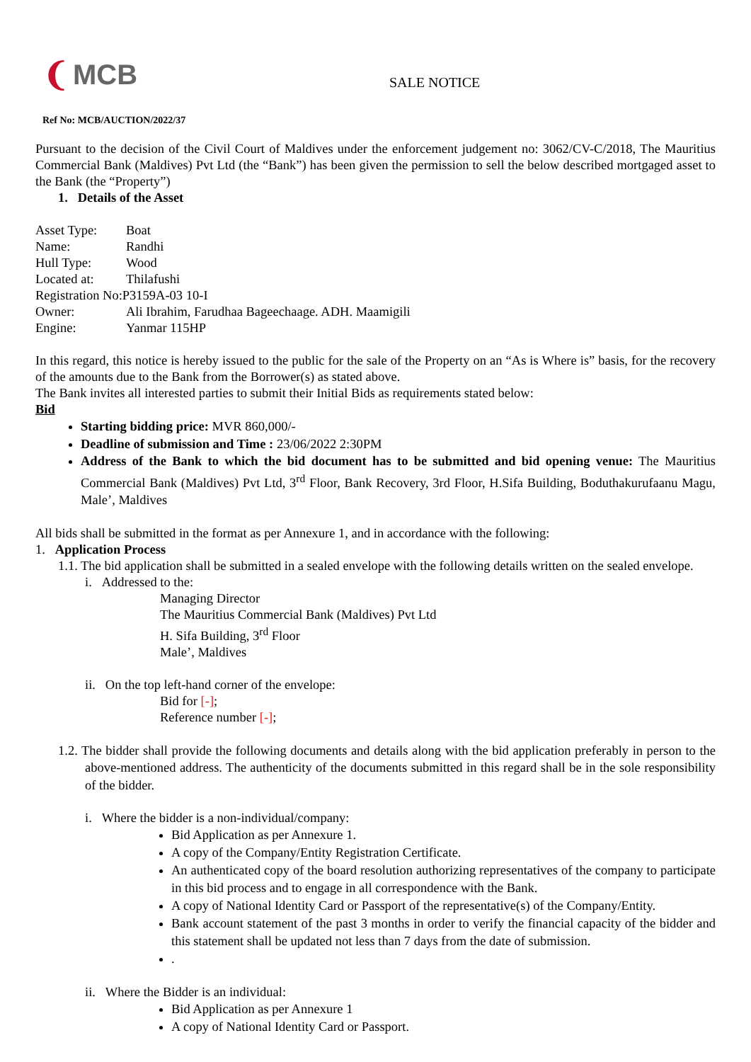❨ MCB
SALE NOTICE
Ref No: MCB/AUCTION/2022/37
Pursuant to the decision of the Civil Court of Maldives under the enforcement judgement no: 3062/CV-C/2018, The Mauritius Commercial Bank (Maldives) Pvt Ltd (the “Bank”) has been given the permission to sell the below described mortgaged asset to the Bank (the “Property”)
1. Details of the Asset
| Asset Type: | Boat |
| Name: | Randhi |
| Hull Type: | Wood |
| Located at: | Thilafushi |
| Registration No:P3159A-03 10-I | |
| Owner: | Ali Ibrahim, Farudhaa Bageechaage. ADH. Maamigili |
| Engine: | Yanmar 115HP |
In this regard, this notice is hereby issued to the public for the sale of the Property on an “As is Where is” basis, for the recovery of the amounts due to the Bank from the Borrower(s) as stated above.
The Bank invites all interested parties to submit their Initial Bids as requirements stated below:
Bid
Starting bidding price: MVR 860,000/-
Deadline of submission and Time : 23/06/2022 2:30PM
Address of the Bank to which the bid document has to be submitted and bid opening venue: The Mauritius Commercial Bank (Maldives) Pvt Ltd, 3<sup>rd</sup> Floor, Bank Recovery, 3rd Floor, H.Sifa Building, Boduthakurufaanu Magu, Male’, Maldives
All bids shall be submitted in the format as per Annexure 1, and in accordance with the following:
1. Application Process
1.1. The bid application shall be submitted in a sealed envelope with the following details written on the sealed envelope.
i. Addressed to the:
Managing Director
The Mauritius Commercial Bank (Maldives) Pvt Ltd
H. Sifa Building, 3<sup>rd</sup> Floor
Male’, Maldives
ii. On the top left-hand corner of the envelope:
Bid for [-];
Reference number [-];
1.2. The bidder shall provide the following documents and details along with the bid application preferably in person to the above-mentioned address. The authenticity of the documents submitted in this regard shall be in the sole responsibility of the bidder.
i. Where the bidder is a non-individual/company:
Bid Application as per Annexure 1.
A copy of the Company/Entity Registration Certificate.
An authenticated copy of the board resolution authorizing representatives of the company to participate in this bid process and to engage in all correspondence with the Bank.
A copy of National Identity Card or Passport of the representative(s) of the Company/Entity.
Bank account statement of the past 3 months in order to verify the financial capacity of the bidder and this statement shall be updated not less than 7 days from the date of submission.
.
ii. Where the Bidder is an individual:
Bid Application as per Annexure 1
A copy of National Identity Card or Passport.